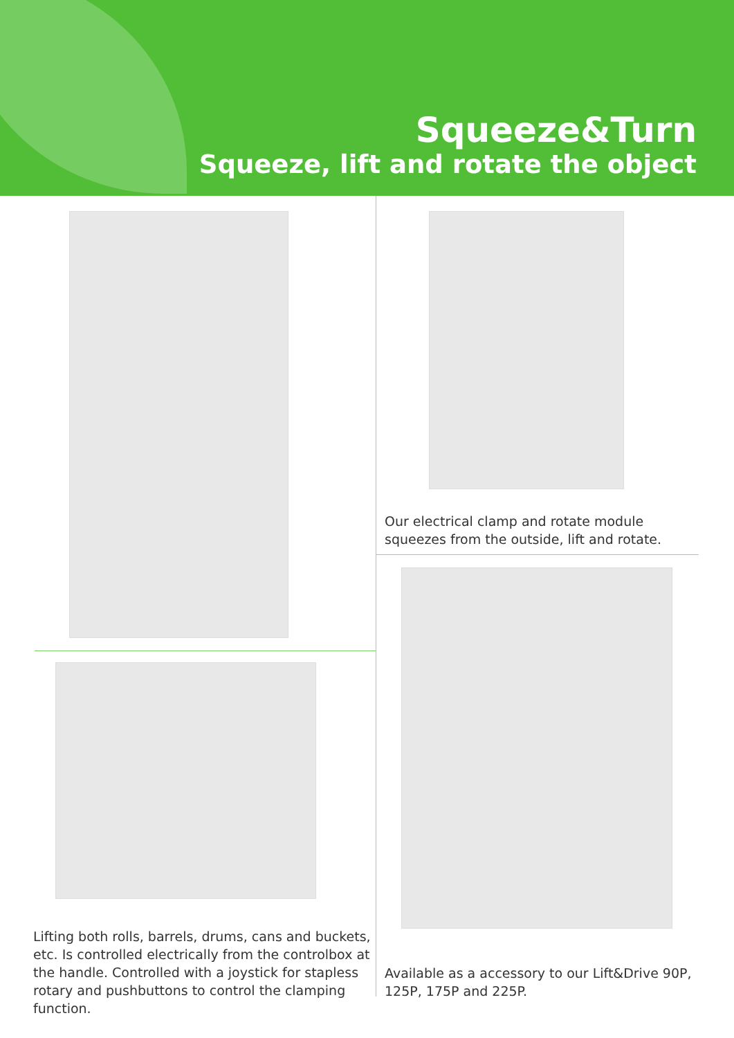Squeeze&Turn
Squeeze, lift and rotate the object
Our electrical clamp and rotate module squeezes from the outside, lift and rotate.
Lifting both rolls, barrels, drums, cans and buckets, etc. Is controlled electrically from the controlbox at the handle. Controlled with a joystick for stapless rotary and pushbuttons to control the clamping function.
Available as a accessory to our Lift&Drive 90P, 125P, 175P and 225P.